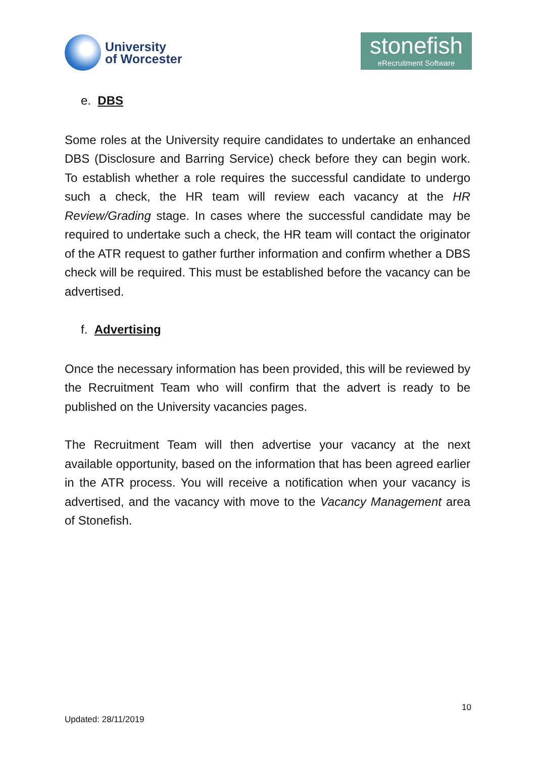University
of Worcester
stonefish
eRecruitment Software
e. DBS
Some roles at the University require candidates to undertake an enhanced DBS (Disclosure and Barring Service) check before they can begin work. To establish whether a role requires the successful candidate to undergo such a check, the HR team will review each vacancy at the HR Review/Grading stage. In cases where the successful candidate may be required to undertake such a check, the HR team will contact the originator of the ATR request to gather further information and confirm whether a DBS check will be required. This must be established before the vacancy can be advertised.
f. Advertising
Once the necessary information has been provided, this will be reviewed by the Recruitment Team who will confirm that the advert is ready to be published on the University vacancies pages.
The Recruitment Team will then advertise your vacancy at the next available opportunity, based on the information that has been agreed earlier in the ATR process. You will receive a notification when your vacancy is advertised, and the vacancy with move to the Vacancy Management area of Stonefish.
10
Updated: 28/11/2019